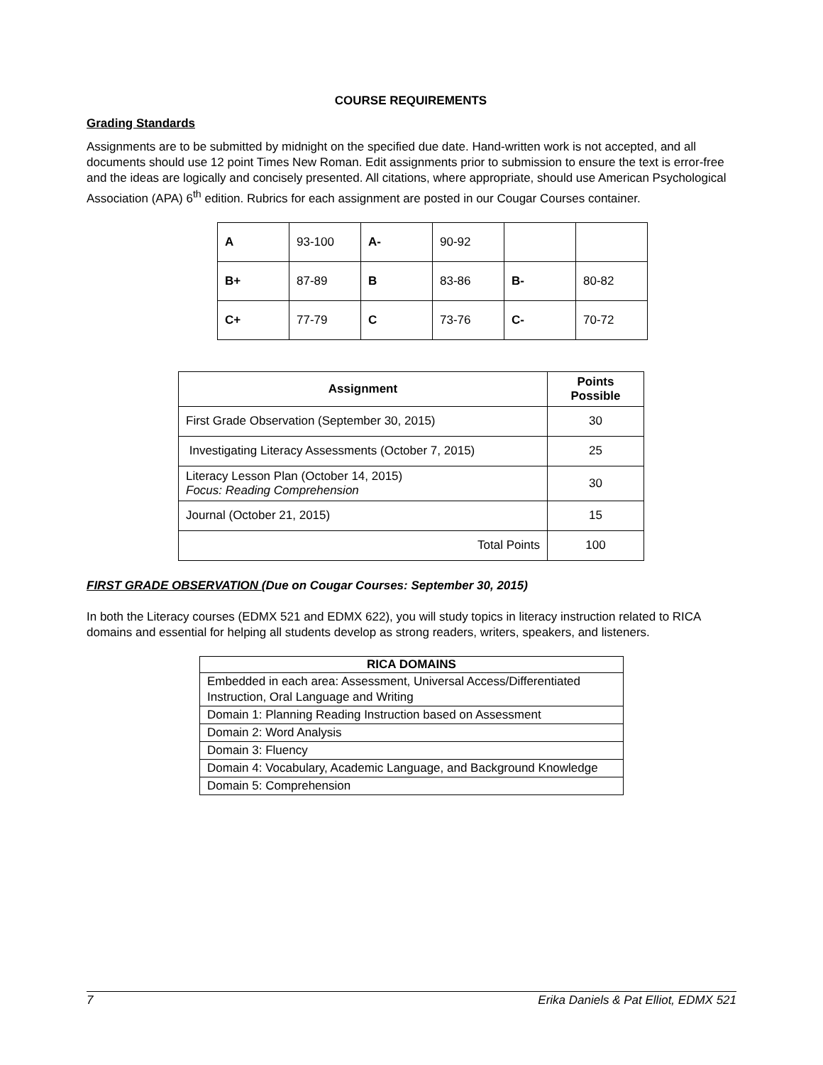COURSE REQUIREMENTS
Grading Standards
Assignments are to be submitted by midnight on the specified due date. Hand-written work is not accepted, and all documents should use 12 point Times New Roman. Edit assignments prior to submission to ensure the text is error-free and the ideas are logically and concisely presented. All citations, where appropriate, should use American Psychological Association (APA) 6<sup>th</sup> edition. Rubrics for each assignment are posted in our Cougar Courses container.
| A | 93-100 | A- | 90-92 | | |
| B+ | 87-89 | B | 83-86 | B- | 80-82 |
| C+ | 77-79 | C | 73-76 | C- | 70-72 |
| Assignment | Points Possible |
| --- | --- |
| First Grade Observation (September 30, 2015) | 30 |
| Investigating Literacy Assessments (October 7, 2015) | 25 |
| Literacy Lesson Plan (October 14, 2015) Focus: Reading Comprehension | 30 |
| Journal (October 21, 2015) | 15 |
| Total Points | 100 |
FIRST GRADE OBSERVATION (Due on Cougar Courses: September 30, 2015)
In both the Literacy courses (EDMX 521 and EDMX 622), you will study topics in literacy instruction related to RICA domains and essential for helping all students develop as strong readers, writers, speakers, and listeners.
| RICA DOMAINS |
| --- |
| Embedded in each area: Assessment, Universal Access/Differentiated Instruction, Oral Language and Writing |
| Domain 1: Planning Reading Instruction based on Assessment |
| Domain 2: Word Analysis |
| Domain 3: Fluency |
| Domain 4: Vocabulary, Academic Language, and Background Knowledge |
| Domain 5: Comprehension |
7 Erika Daniels & Pat Elliot, EDMX 521